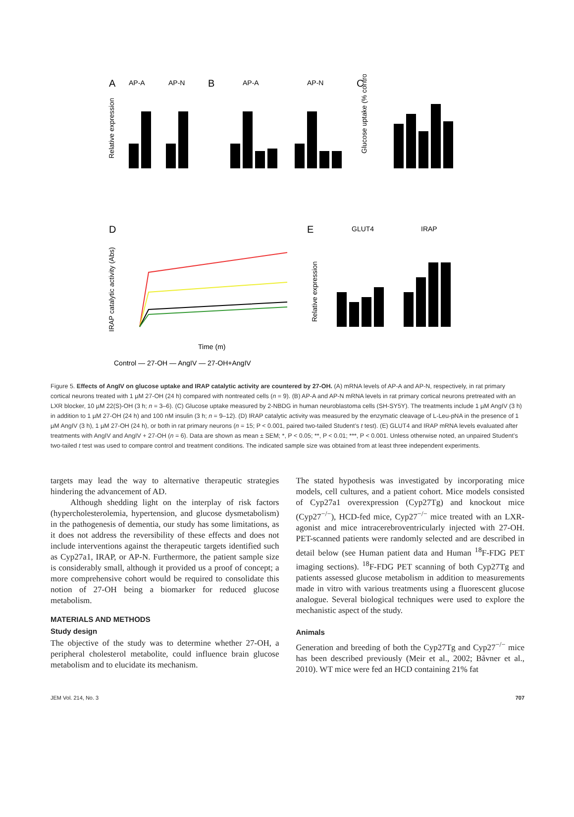A
AP-A
AP-N
Relative expression
B
AP-A
AP-N
C
Glucose uptake (% control)
D
IRAP catalytic activity (Abs)
Time (m)
Control — 27-OH — AngIV — 27-OH+AngIV
E
GLUT4
IRAP
Relative expression
Figure 5. Effects of AngIV on glucose uptake and IRAP catalytic activity are countered by 27-OH. (A) mRNA levels of AP-A and AP-N, respectively, in rat primary cortical neurons treated with 1 µM 27-OH (24 h) compared with nontreated cells (n = 9). (B) AP-A and AP-N mRNA levels in rat primary cortical neurons pretreated with an LXR blocker, 10 µM 22(S)-OH (3 h; n = 3–6). (C) Glucose uptake measured by 2-NBDG in human neuroblastoma cells (SH-SY5Y). The treatments include 1 µM AngIV (3 h) in addition to 1 µM 27-OH (24 h) and 100 nM insulin (3 h; n = 9–12). (D) IRAP catalytic activity was measured by the enzymatic cleavage of L-Leu-pNA in the presence of 1 µM AngIV (3 h), 1 µM 27-OH (24 h), or both in rat primary neurons (n = 15; P < 0.001, paired two-tailed Student’s t test). (E) GLUT4 and IRAP mRNA levels evaluated after treatments with AngIV and AngIV + 27-OH (n = 6). Data are shown as mean ± SEM; *, P < 0.05; **, P < 0.01; ***, P < 0.001. Unless otherwise noted, an unpaired Student’s two-tailed t test was used to compare control and treatment conditions. The indicated sample size was obtained from at least three independent experiments.
targets may lead the way to alternative therapeutic strategies hindering the advancement of AD.
Although shedding light on the interplay of risk factors (hypercholesterolemia, hypertension, and glucose dysmetabolism) in the pathogenesis of dementia, our study has some limitations, as it does not address the reversibility of these effects and does not include interventions against the therapeutic targets identified such as Cyp27a1, IRAP, or AP-N. Furthermore, the patient sample size is considerably small, although it provided us a proof of concept; a more comprehensive cohort would be required to consolidate this notion of 27-OH being a biomarker for reduced glucose metabolism.
MATERIALS AND METHODS
Study design
The objective of the study was to determine whether 27-OH, a peripheral cholesterol metabolite, could influence brain glucose metabolism and to elucidate its mechanism.
The stated hypothesis was investigated by incorporating mice models, cell cultures, and a patient cohort. Mice models consisted of Cyp27a1 overexpression (Cyp27Tg) and knockout mice (Cyp27<sup>−/−</sup>), HCD-fed mice, Cyp27<sup>−/−</sup> mice treated with an LXR-agonist and mice intracerebroventricularly injected with 27-OH. PET-scanned patients were randomly selected and are described in detail below (see Human patient data and Human <sup>18</sup>F-FDG PET imaging sections). <sup>18</sup>F-FDG PET scanning of both Cyp27Tg and patients assessed glucose metabolism in addition to measurements made in vitro with various treatments using a fluorescent glucose analogue. Several biological techniques were used to explore the mechanistic aspect of the study.
Animals
Generation and breeding of both the Cyp27Tg and Cyp27<sup>−/−</sup> mice has been described previously (Meir et al., 2002; Båvner et al., 2010). WT mice were fed an HCD containing 21% fat
JEM Vol. 214, No. 3 707